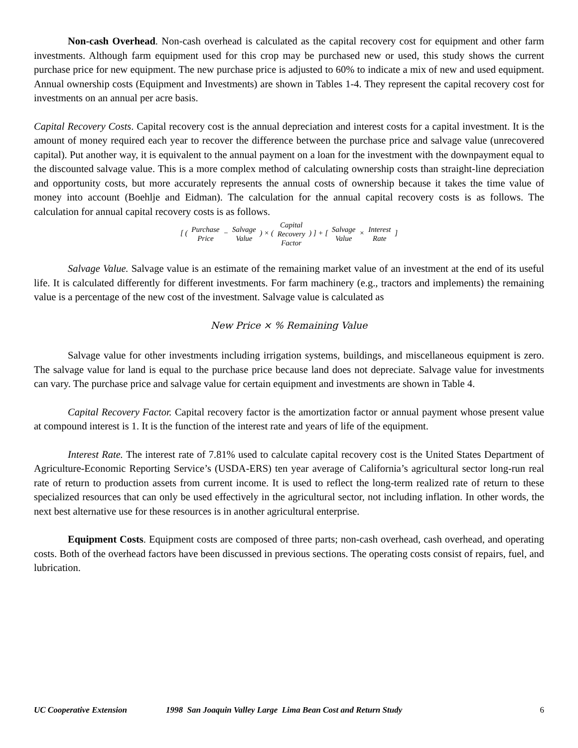Non-cash Overhead. Non-cash overhead is calculated as the capital recovery cost for equipment and other farm investments. Although farm equipment used for this crop may be purchased new or used, this study shows the current purchase price for new equipment. The new purchase price is adjusted to 60% to indicate a mix of new and used equipment. Annual ownership costs (Equipment and Investments) are shown in Tables 1-4. They represent the capital recovery cost for investments on an annual per acre basis.
Capital Recovery Costs. Capital recovery cost is the annual depreciation and interest costs for a capital investment. It is the amount of money required each year to recover the difference between the purchase price and salvage value (unrecovered capital). Put another way, it is equivalent to the annual payment on a loan for the investment with the downpayment equal to the discounted salvage value. This is a more complex method of calculating ownership costs than straight-line depreciation and opportunity costs, but more accurately represents the annual costs of ownership because it takes the time value of money into account (Boehlje and Eidman). The calculation for the annual capital recovery costs is as follows. The calculation for annual capital recovery costs is as follows.
[ ( Purchase
Price − Salvage
Value ) × ( Capital
Recovery
Factor ) ] + [ Salvage
Value × Interest
Rate ]
Salvage Value. Salvage value is an estimate of the remaining market value of an investment at the end of its useful life. It is calculated differently for different investments. For farm machinery (e.g., tractors and implements) the remaining value is a percentage of the new cost of the investment. Salvage value is calculated as
New Price × % Remaining Value
Salvage value for other investments including irrigation systems, buildings, and miscellaneous equipment is zero. The salvage value for land is equal to the purchase price because land does not depreciate. Salvage value for investments can vary. The purchase price and salvage value for certain equipment and investments are shown in Table 4.
Capital Recovery Factor. Capital recovery factor is the amortization factor or annual payment whose present value at compound interest is 1. It is the function of the interest rate and years of life of the equipment.
Interest Rate. The interest rate of 7.81% used to calculate capital recovery cost is the United States Department of Agriculture-Economic Reporting Service’s (USDA-ERS) ten year average of California’s agricultural sector long-run real rate of return to production assets from current income. It is used to reflect the long-term realized rate of return to these specialized resources that can only be used effectively in the agricultural sector, not including inflation. In other words, the next best alternative use for these resources is in another agricultural enterprise.
Equipment Costs. Equipment costs are composed of three parts; non-cash overhead, cash overhead, and operating costs. Both of the overhead factors have been discussed in previous sections. The operating costs consist of repairs, fuel, and lubrication.
UC Cooperative Extension 1998 San Joaquin Valley Large Lima Bean Cost and Return Study 6